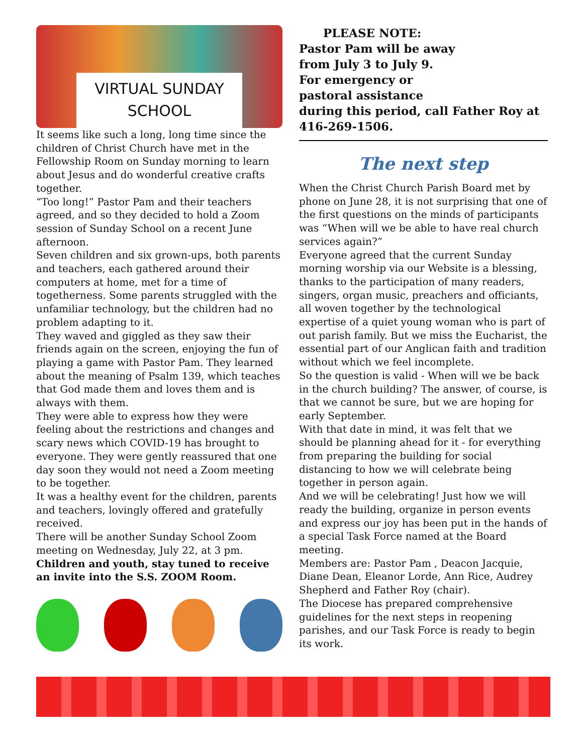VIRTUAL SUNDAY SCHOOL
It seems like such a long, long time since the children of Christ Church have met in the Fellowship Room on Sunday morning to learn about Jesus and do wonderful creative crafts together.
“Too long!” Pastor Pam and their teachers agreed, and so they decided to hold a Zoom session of Sunday School on a recent June afternoon.
Seven children and six grown-ups, both parents and teachers, each gathered around their computers at home, met for a time of togetherness. Some parents struggled with the unfamiliar technology, but the children had no problem adapting to it.
They waved and giggled as they saw their friends again on the screen, enjoying the fun of playing a game with Pastor Pam. They learned about the meaning of Psalm 139, which teaches that God made them and loves them and is always with them.
They were able to express how they were feeling about the restrictions and changes and scary news which COVID-19 has brought to everyone. They were gently reassured that one day soon they would not need a Zoom meeting to be together.
It was a healthy event for the children, parents and teachers, lovingly offered and gratefully received.
There will be another Sunday School Zoom meeting on Wednesday, July 22, at 3 pm.
Children and youth, stay tuned to receive an invite into the S.S. ZOOM Room.
PLEASE NOTE:
Pastor Pam will be away
from July 3 to July 9.
For emergency or
pastoral assistance
during this period, call Father Roy at 416-269-1506.
The next step
When the Christ Church Parish Board met by phone on June 28, it is not surprising that one of the first questions on the minds of participants was “When will we be able to have real church services again?”
Everyone agreed that the current Sunday morning worship via our Website is a blessing, thanks to the participation of many readers, singers, organ music, preachers and officiants, all woven together by the technological expertise of a quiet young woman who is part of out parish family. But we miss the Eucharist, the essential part of our Anglican faith and tradition without which we feel incomplete.
So the question is valid - When will we be back in the church building? The answer, of course, is that we cannot be sure, but we are hoping for early September.
With that date in mind, it was felt that we should be planning ahead for it - for everything from preparing the building for social distancing to how we will celebrate being together in person again.
And we will be celebrating! Just how we will ready the building, organize in person events and express our joy has been put in the hands of a special Task Force named at the Board meeting.
Members are: Pastor Pam , Deacon Jacquie, Diane Dean, Eleanor Lorde, Ann Rice, Audrey Shepherd and Father Roy (chair).
The Diocese has prepared comprehensive guidelines for the next steps in reopening parishes, and our Task Force is ready to begin its work.